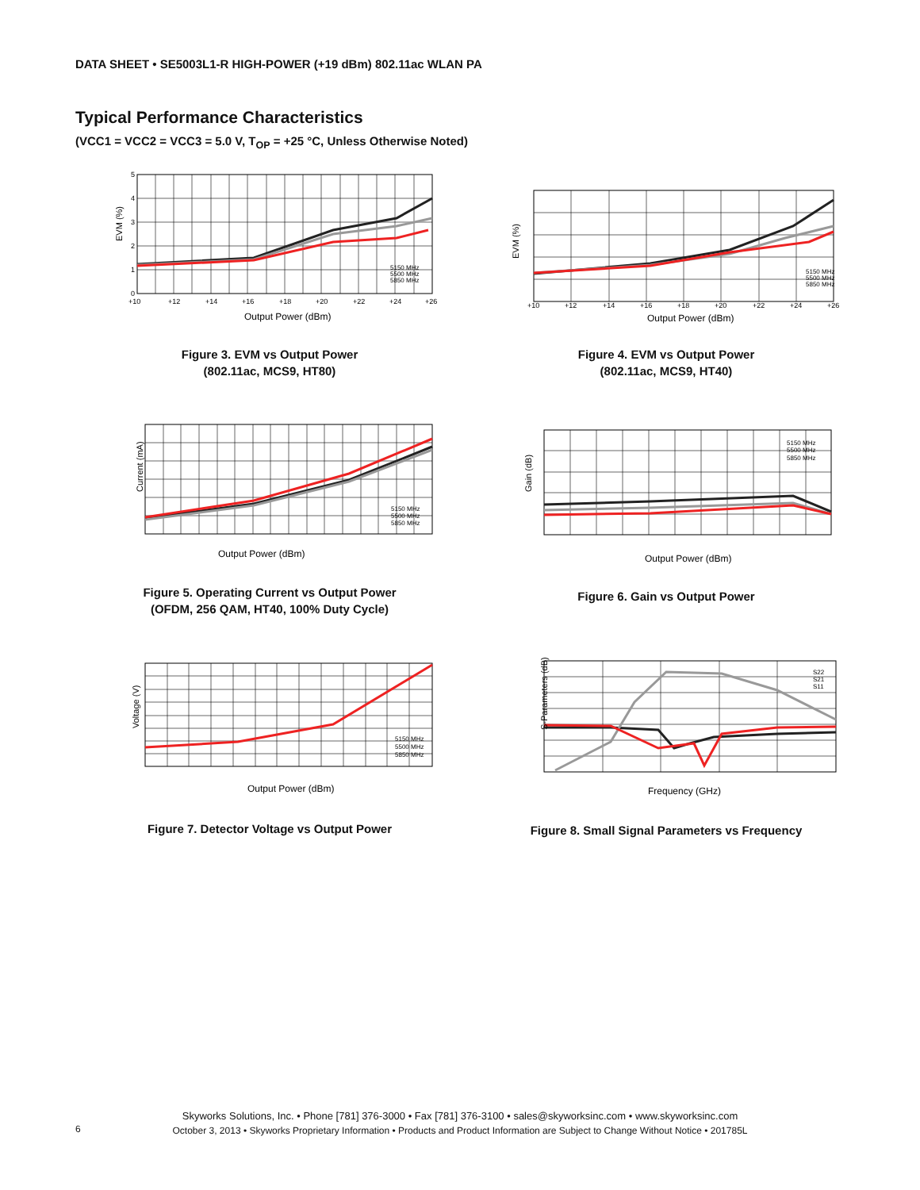DATA SHEET • SE5003L1-R HIGH-POWER (+19 dBm) 802.11ac WLAN PA
Typical Performance Characteristics
(VCC1 = VCC2 = VCC3 = 5.0 V, T<sub>OP</sub> = +25 °C, Unless Otherwise Noted)
EVM (%)
0
1
2
3
4
5
+10
+12
+14
+16
+18
+20
+22
+24
+26
5150 MHz
5500 MHz
5850 MHz
Output Power (dBm)
Figure 3. EVM vs Output Power
(802.11ac, MCS9, HT80)
EVM (%)
5150 MHz
5500 MHz
5850 MHz
+10
+12
+14
+16
+18
+20
+22
+24
+26
Output Power (dBm)
Figure 4. EVM vs Output Power
(802.11ac, MCS9, HT40)
Current (mA)
5150 MHz
5500 MHz
5850 MHz
Output Power (dBm)
Figure 5. Operating Current vs Output Power
(OFDM, 256 QAM, HT40, 100% Duty Cycle)
Gain (dB)
5150 MHz
5500 MHz
5850 MHz
Output Power (dBm)
Figure 6. Gain vs Output Power
Voltage (V)
5150 MHz
5500 MHz
5850 MHz
Output Power (dBm)
Figure 7. Detector Voltage vs Output Power
S-Parameters (dB)
S22
S21
S11
Frequency (GHz)
Figure 8. Small Signal Parameters vs Frequency
Skyworks Solutions, Inc. • Phone [781] 376-3000 • Fax [781] 376-3100 • sales@skyworksinc.com • www.skyworksinc.com
October 3, 2013 • Skyworks Proprietary Information • Products and Product Information are Subject to Change Without Notice • 201785L
6